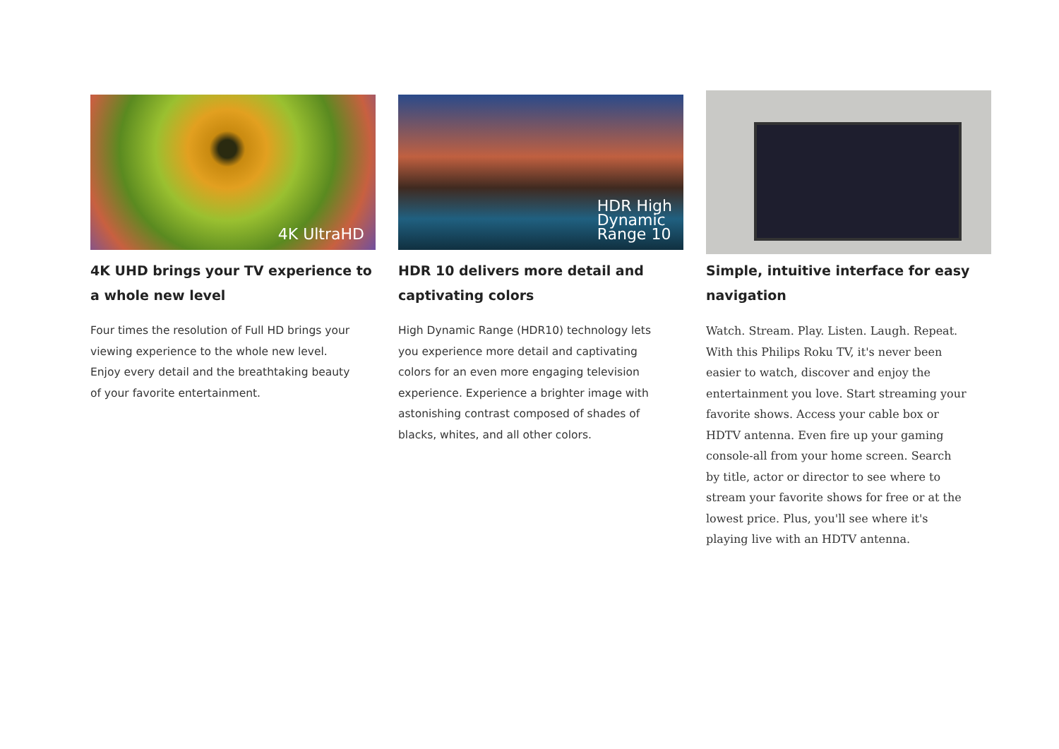4K UltraHD
4K UHD brings your TV experience to a whole new level
Four times the resolution of Full HD brings your viewing experience to the whole new level. Enjoy every detail and the breathtaking beauty of your favorite entertainment.
HDR High
Dynamic
Range 10
HDR 10 delivers more detail and captivating colors
High Dynamic Range (HDR10) technology lets you experience more detail and captivating colors for an even more engaging television experience. Experience a brighter image with astonishing contrast composed of shades of blacks, whites, and all other colors.
Simple, intuitive interface for easy navigation
Watch. Stream. Play. Listen. Laugh. Repeat. With this Philips Roku TV, it's never been easier to watch, discover and enjoy the entertainment you love. Start streaming your favorite shows. Access your cable box or HDTV antenna. Even fire up your gaming console-all from your home screen. Search by title, actor or director to see where to stream your favorite shows for free or at the lowest price. Plus, you'll see where it's playing live with an HDTV antenna.